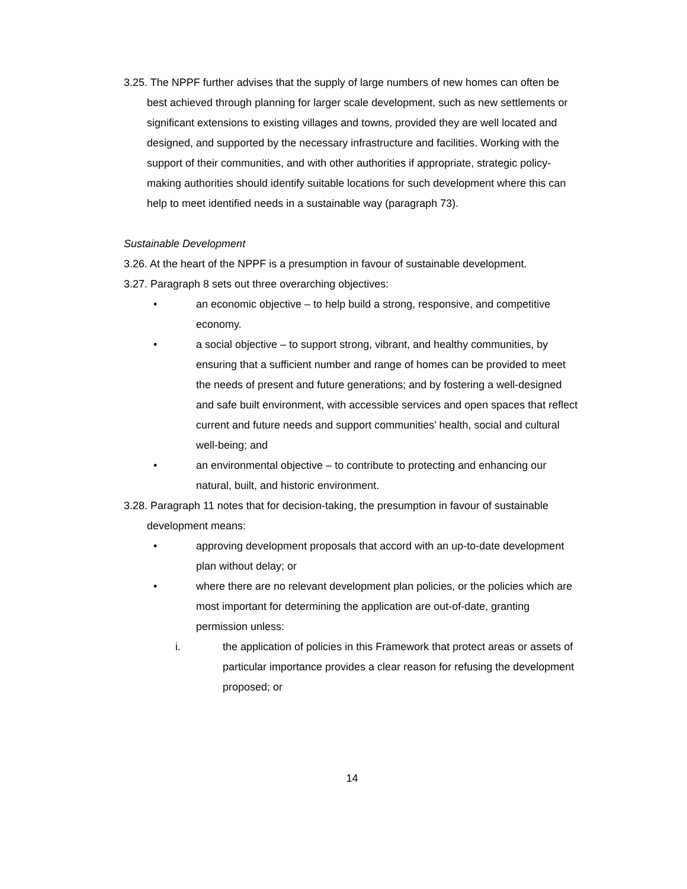3.25. The NPPF further advises that the supply of large numbers of new homes can often be best achieved through planning for larger scale development, such as new settlements or significant extensions to existing villages and towns, provided they are well located and designed, and supported by the necessary infrastructure and facilities. Working with the support of their communities, and with other authorities if appropriate, strategic policy-making authorities should identify suitable locations for such development where this can help to meet identified needs in a sustainable way (paragraph 73).
Sustainable Development
3.26. At the heart of the NPPF is a presumption in favour of sustainable development.
3.27. Paragraph 8 sets out three overarching objectives:
• an economic objective – to help build a strong, responsive, and competitive economy.
• a social objective – to support strong, vibrant, and healthy communities, by ensuring that a sufficient number and range of homes can be provided to meet the needs of present and future generations; and by fostering a well-designed and safe built environment, with accessible services and open spaces that reflect current and future needs and support communities’ health, social and cultural well-being; and
• an environmental objective – to contribute to protecting and enhancing our natural, built, and historic environment.
3.28. Paragraph 11 notes that for decision-taking, the presumption in favour of sustainable development means:
• approving development proposals that accord with an up-to-date development plan without delay; or
• where there are no relevant development plan policies, or the policies which are most important for determining the application are out-of-date, granting permission unless:
i. the application of policies in this Framework that protect areas or assets of particular importance provides a clear reason for refusing the development proposed; or
14